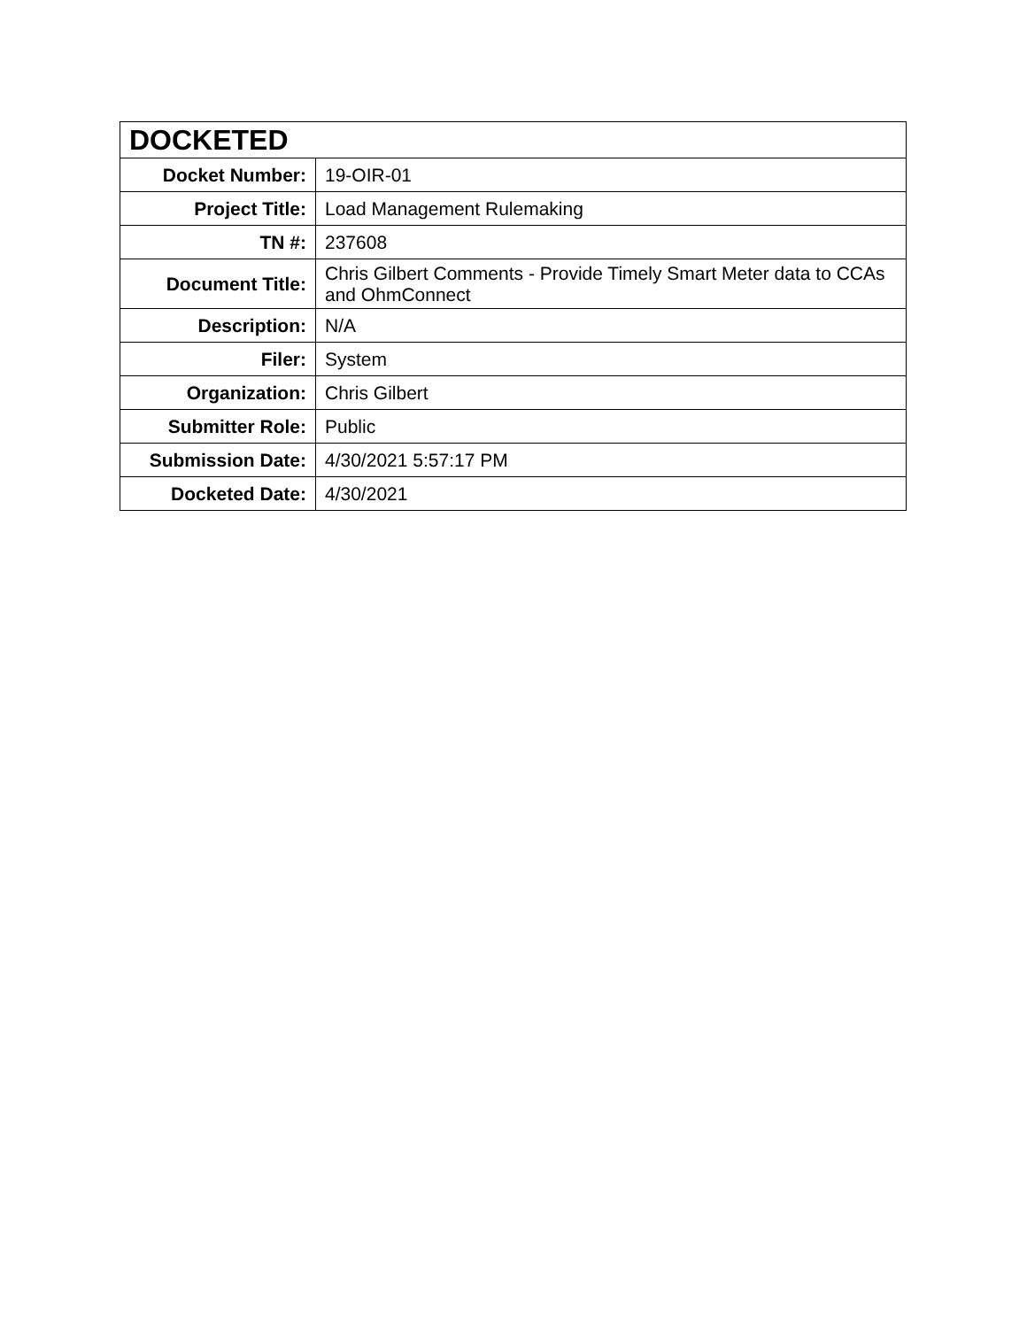| DOCKETED | |
| --- | --- |
| Docket Number: | 19-OIR-01 |
| Project Title: | Load Management Rulemaking |
| TN #: | 237608 |
| Document Title: | Chris Gilbert Comments - Provide Timely Smart Meter data to CCAs and OhmConnect |
| Description: | N/A |
| Filer: | System |
| Organization: | Chris Gilbert |
| Submitter Role: | Public |
| Submission Date: | 4/30/2021 5:57:17 PM |
| Docketed Date: | 4/30/2021 |